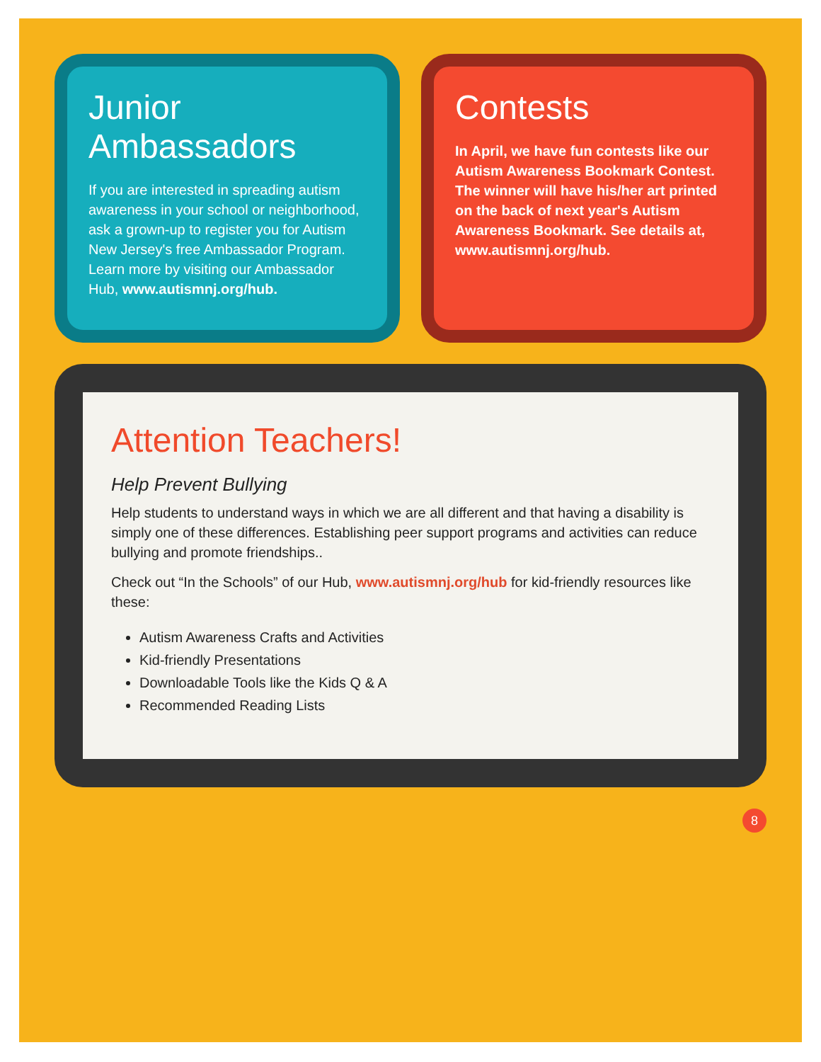Junior Ambassadors
If you are interested in spreading autism awareness in your school or neighborhood, ask a grown-up to register you for Autism New Jersey's free Ambassador Program. Learn more by visiting our Ambassador Hub, www.autismnj.org/hub.
Contests
In April, we have fun contests like our Autism Awareness Bookmark Contest. The winner will have his/her art printed on the back of next year's Autism Awareness Bookmark. See details at, www.autismnj.org/hub.
Attention Teachers!
Help Prevent Bullying
Help students to understand ways in which we are all different and that having a disability is simply one of these differences. Establishing peer support programs and activities can reduce bullying and promote friendships..
Check out “In the Schools” of our Hub, www.autismnj.org/hub for kid-friendly resources like these:
Autism Awareness Crafts and Activities
Kid-friendly Presentations
Downloadable Tools like the Kids Q & A
Recommended Reading Lists
8